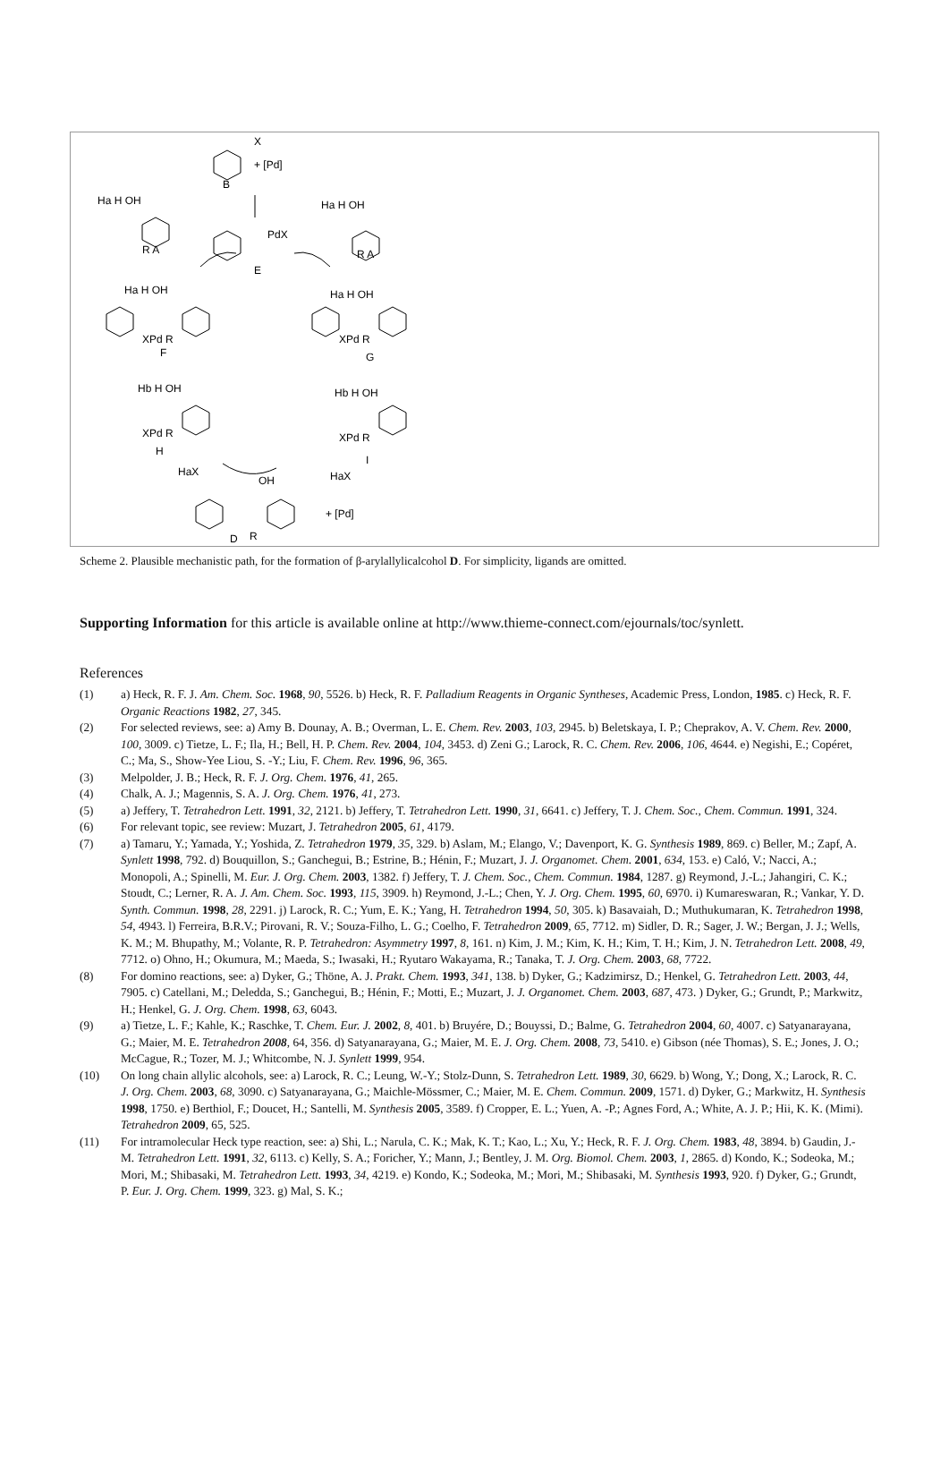X
+ [Pd]
B
PdX
E
Ha H OH
R A
Ha H OH
R A
Ha H OH
XPd R
F
Ha H OH
XPd R
G
Hb H OH
XPd R
H
Hb H OH
XPd R
I
HaX
HaX
OH
+ [Pd]
R
D
Scheme 2. Plausible mechanistic path, for the formation of β-arylallylicalcohol D. For simplicity, ligands are omitted.
Supporting Information for this article is available online at http://www.thieme-connect.com/ejournals/toc/synlett.
References
(1) a) Heck, R. F. J. Am. Chem. Soc. 1968, 90, 5526. b) Heck, R. F. Palladium Reagents in Organic Syntheses, Academic Press, London, 1985. c) Heck, R. F. Organic Reactions 1982, 27, 345.
(2) For selected reviews, see: a) Amy B. Dounay, A. B.; Overman, L. E. Chem. Rev. 2003, 103, 2945. b) Beletskaya, I. P.; Cheprakov, A. V. Chem. Rev. 2000, 100, 3009. c) Tietze, L. F.; Ila, H.; Bell, H. P. Chem. Rev. 2004, 104, 3453. d) Zeni G.; Larock, R. C. Chem. Rev. 2006, 106, 4644. e) Negishi, E.; Copéret, C.; Ma, S., Show-Yee Liou, S. -Y.; Liu, F. Chem. Rev. 1996, 96, 365.
(3) Melpolder, J. B.; Heck, R. F. J. Org. Chem. 1976, 41, 265.
(4) Chalk, A. J.; Magennis, S. A. J. Org. Chem. 1976, 41, 273.
(5) a) Jeffery, T. Tetrahedron Lett. 1991, 32, 2121. b) Jeffery, T. Tetrahedron Lett. 1990, 31, 6641. c) Jeffery, T. J. Chem. Soc., Chem. Commun. 1991, 324.
(6) For relevant topic, see review: Muzart, J. Tetrahedron 2005, 61, 4179.
(7) a) Tamaru, Y.; Yamada, Y.; Yoshida, Z. Tetrahedron 1979, 35, 329. b) Aslam, M.; Elango, V.; Davenport, K. G. Synthesis 1989, 869. c) Beller, M.; Zapf, A. Synlett 1998, 792. d) Bouquillon, S.; Ganchegui, B.; Estrine, B.; Hénin, F.; Muzart, J. J. Organomet. Chem. 2001, 634, 153. e) Caló, V.; Nacci, A.; Monopoli, A.; Spinelli, M. Eur. J. Org. Chem. 2003, 1382. f) Jeffery, T. J. Chem. Soc., Chem. Commun. 1984, 1287. g) Reymond, J.-L.; Jahangiri, C. K.; Stoudt, C.; Lerner, R. A. J. Am. Chem. Soc. 1993, 115, 3909. h) Reymond, J.-L.; Chen, Y. J. Org. Chem. 1995, 60, 6970. i) Kumareswaran, R.; Vankar, Y. D. Synth. Commun. 1998, 28, 2291. j) Larock, R. C.; Yum, E. K.; Yang, H. Tetrahedron 1994, 50, 305. k) Basavaiah, D.; Muthukumaran, K. Tetrahedron 1998, 54, 4943. l) Ferreira, B.R.V.; Pirovani, R. V.; Souza-Filho, L. G.; Coelho, F. Tetrahedron 2009, 65, 7712. m) Sidler, D. R.; Sager, J. W.; Bergan, J. J.; Wells, K. M.; M. Bhupathy, M.; Volante, R. P. Tetrahedron: Asymmetry 1997, 8, 161. n) Kim, J. M.; Kim, K. H.; Kim, T. H.; Kim, J. N. Tetrahedron Lett. 2008, 49, 7712. o) Ohno, H.; Okumura, M.; Maeda, S.; Iwasaki, H.; Ryutaro Wakayama, R.; Tanaka, T. J. Org. Chem. 2003, 68, 7722.
(8) For domino reactions, see: a) Dyker, G.; Thöne, A. J. Prakt. Chem. 1993, 341, 138. b) Dyker, G.; Kadzimirsz, D.; Henkel, G. Tetrahedron Lett. 2003, 44, 7905. c) Catellani, M.; Deledda, S.; Ganchegui, B.; Hénin, F.; Motti, E.; Muzart, J. J. Organomet. Chem. 2003, 687, 473. ) Dyker, G.; Grundt, P.; Markwitz, H.; Henkel, G. J. Org. Chem. 1998, 63, 6043.
(9) a) Tietze, L. F.; Kahle, K.; Raschke, T. Chem. Eur. J. 2002, 8, 401. b) Bruyére, D.; Bouyssi, D.; Balme, G. Tetrahedron 2004, 60, 4007. c) Satyanarayana, G.; Maier, M. E. Tetrahedron 2008, 64, 356. d) Satyanarayana, G.; Maier, M. E. J. Org. Chem. 2008, 73, 5410. e) Gibson (née Thomas), S. E.; Jones, J. O.; McCague, R.; Tozer, M. J.; Whitcombe, N. J. Synlett 1999, 954.
(10) On long chain allylic alcohols, see: a) Larock, R. C.; Leung, W.-Y.; Stolz-Dunn, S. Tetrahedron Lett. 1989, 30, 6629. b) Wong, Y.; Dong, X.; Larock, R. C. J. Org. Chem. 2003, 68, 3090. c) Satyanarayana, G.; Maichle-Mössmer, C.; Maier, M. E. Chem. Commun. 2009, 1571. d) Dyker, G.; Markwitz, H. Synthesis 1998, 1750. e) Berthiol, F.; Doucet, H.; Santelli, M. Synthesis 2005, 3589. f) Cropper, E. L.; Yuen, A. -P.; Agnes Ford, A.; White, A. J. P.; Hii, K. K. (Mimi). Tetrahedron 2009, 65, 525.
(11) For intramolecular Heck type reaction, see: a) Shi, L.; Narula, C. K.; Mak, K. T.; Kao, L.; Xu, Y.; Heck, R. F. J. Org. Chem. 1983, 48, 3894. b) Gaudin, J.-M. Tetrahedron Lett. 1991, 32, 6113. c) Kelly, S. A.; Foricher, Y.; Mann, J.; Bentley, J. M. Org. Biomol. Chem. 2003, 1, 2865. d) Kondo, K.; Sodeoka, M.; Mori, M.; Shibasaki, M. Tetrahedron Lett. 1993, 34, 4219. e) Kondo, K.; Sodeoka, M.; Mori, M.; Shibasaki, M. Synthesis 1993, 920. f) Dyker, G.; Grundt, P. Eur. J. Org. Chem. 1999, 323. g) Mal, S. K.;